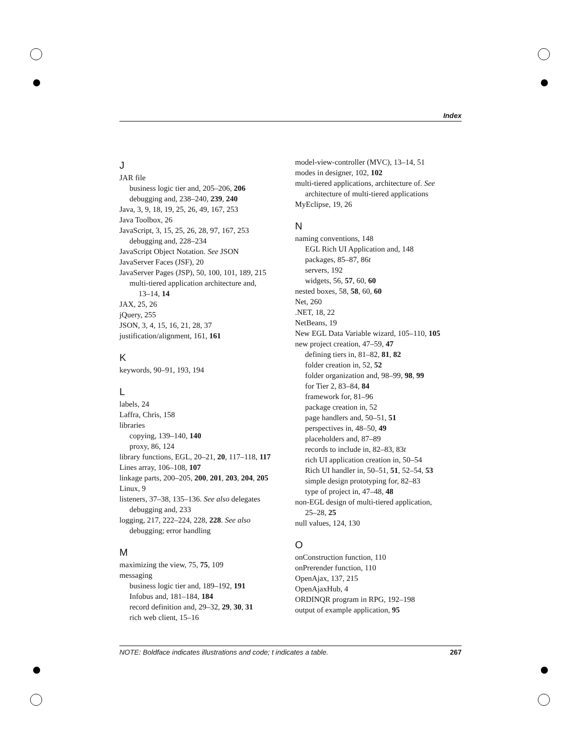Index
J
JAR file
business logic tier and, 205–206, 206
debugging and, 238–240, 239, 240
Java, 3, 9, 18, 19, 25, 26, 49, 167, 253
Java Toolbox, 26
JavaScript, 3, 15, 25, 26, 28, 97, 167, 253
debugging and, 228–234
JavaScript Object Notation. See JSON
JavaServer Faces (JSF), 20
JavaServer Pages (JSP), 50, 100, 101, 189, 215
multi-tiered application architecture and,
13–14, 14
JAX, 25, 26
jQuery, 255
JSON, 3, 4, 15, 16, 21, 28, 37
justification/alignment, 161, 161
K
keywords, 90–91, 193, 194
L
labels, 24
Laffra, Chris, 158
libraries
copying, 139–140, 140
proxy, 86, 124
library functions, EGL, 20–21, 20, 117–118, 117
Lines array, 106–108, 107
linkage parts, 200–205, 200, 201, 203, 204, 205
Linux, 9
listeners, 37–38, 135–136. See also delegates
debugging and, 233
logging, 217, 222–224, 228, 228. See also
debugging; error handling
M
maximizing the view, 75, 75, 109
messaging
business logic tier and, 189–192, 191
Infobus and, 181–184, 184
record definition and, 29–32, 29, 30, 31
rich web client, 15–16
model-view-controller (MVC), 13–14, 51
modes in designer, 102, 102
multi-tiered applications, architecture of. See
architecture of multi-tiered applications
MyEclipse, 19, 26
N
naming conventions, 148
EGL Rich UI Application and, 148
packages, 85–87, 86t
servers, 192
widgets, 56, 57, 60, 60
nested boxes, 58, 58, 60, 60
Net, 260
.NET, 18, 22
NetBeans, 19
New EGL Data Variable wizard, 105–110, 105
new project creation, 47–59, 47
defining tiers in, 81–82, 81, 82
folder creation in, 52, 52
folder organization and, 98–99, 98, 99
for Tier 2, 83–84, 84
framework for, 81–96
package creation in, 52
page handlers and, 50–51, 51
perspectives in, 48–50, 49
placeholders and, 87–89
records to include in, 82–83, 83t
rich UI application creation in, 50–54
Rich UI handler in, 50–51, 51, 52–54, 53
simple design prototyping for, 82–83
type of project in, 47–48, 48
non-EGL design of multi-tiered application,
25–28, 25
null values, 124, 130
O
onConstruction function, 110
onPrerender function, 110
OpenAjax, 137, 215
OpenAjaxHub, 4
ORDINQR program in RPG, 192–198
output of example application, 95
NOTE: Boldface indicates illustrations and code; t indicates a table. 267